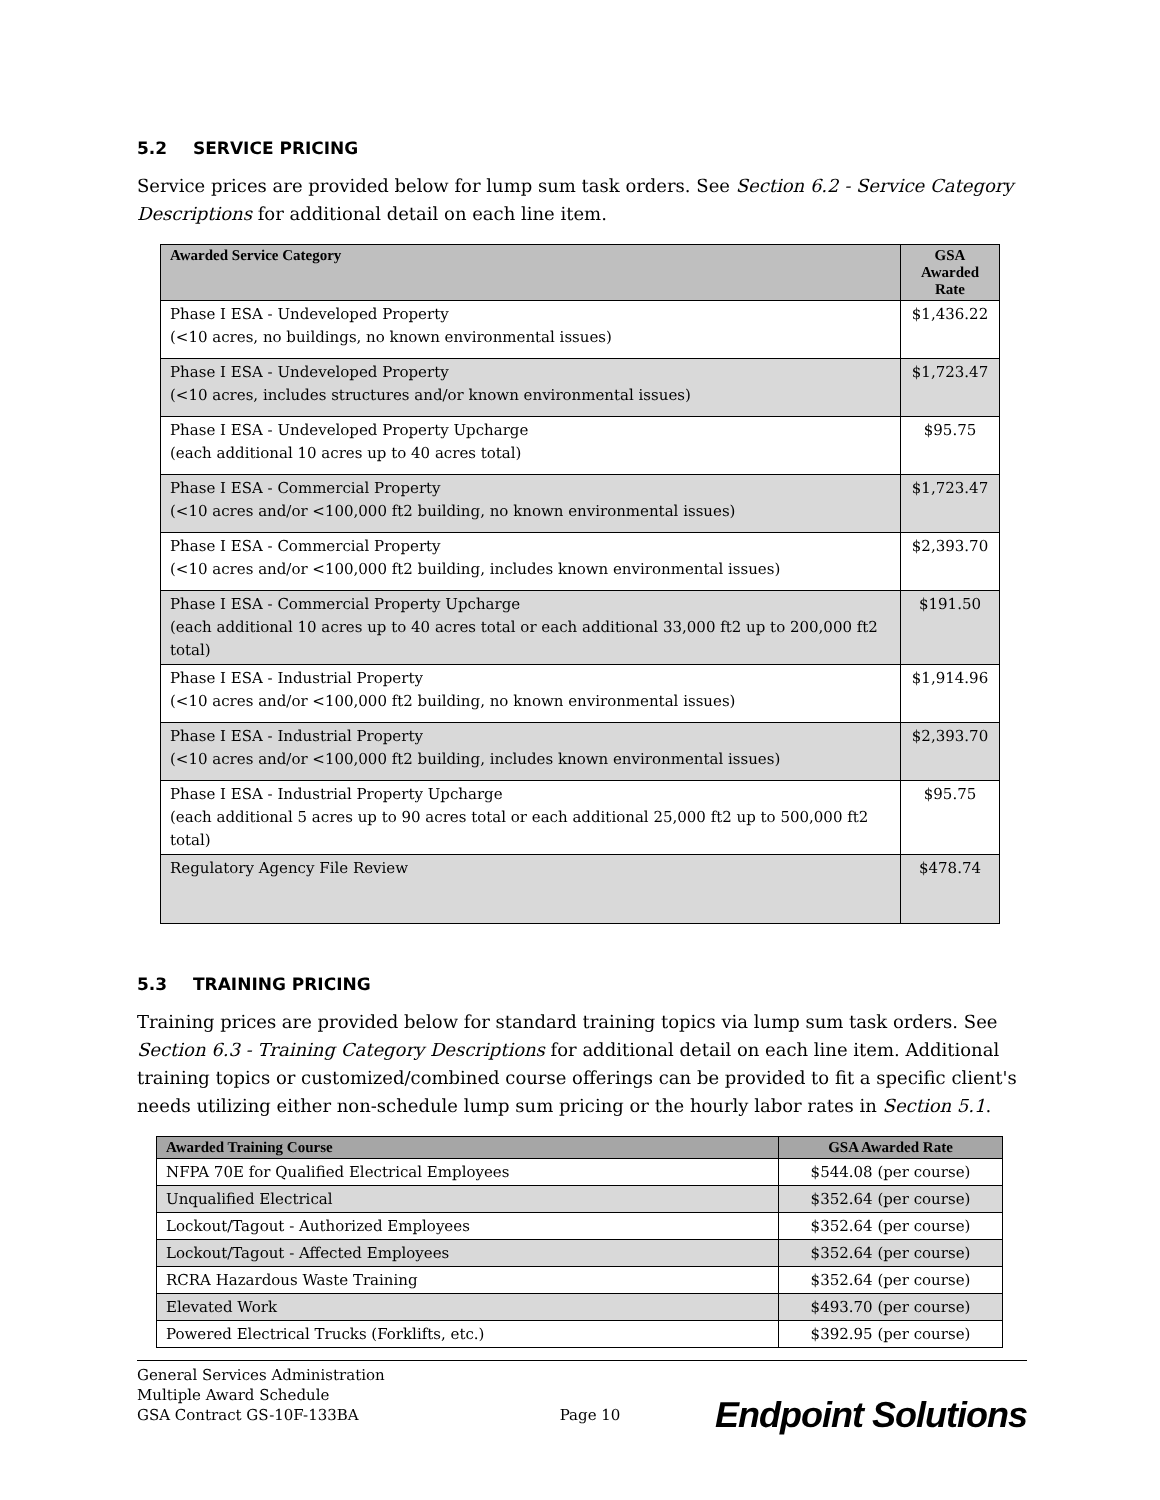5.2 SERVICE PRICING
Service prices are provided below for lump sum task orders. See Section 6.2 - Service Category Descriptions for additional detail on each line item.
| Awarded Service Category | GSA Awarded Rate |
| --- | --- |
| Phase I ESA - Undeveloped Property (<10 acres, no buildings, no known environmental issues) | $1,436.22 |
| Phase I ESA - Undeveloped Property (<10 acres, includes structures and/or known environmental issues) | $1,723.47 |
| Phase I ESA - Undeveloped Property Upcharge (each additional 10 acres up to 40 acres total) | $95.75 |
| Phase I ESA - Commercial Property (<10 acres and/or <100,000 ft2 building, no known environmental issues) | $1,723.47 |
| Phase I ESA - Commercial Property (<10 acres and/or <100,000 ft2 building, includes known environmental issues) | $2,393.70 |
| Phase I ESA - Commercial Property Upcharge (each additional 10 acres up to 40 acres total or each additional 33,000 ft2 up to 200,000 ft2 total) | $191.50 |
| Phase I ESA - Industrial Property (<10 acres and/or <100,000 ft2 building, no known environmental issues) | $1,914.96 |
| Phase I ESA - Industrial Property (<10 acres and/or <100,000 ft2 building, includes known environmental issues) | $2,393.70 |
| Phase I ESA - Industrial Property Upcharge (each additional 5 acres up to 90 acres total or each additional 25,000 ft2 up to 500,000 ft2 total) | $95.75 |
| Regulatory Agency File Review | $478.74 |
5.3 TRAINING PRICING
Training prices are provided below for standard training topics via lump sum task orders. See Section 6.3 - Training Category Descriptions for additional detail on each line item. Additional training topics or customized/combined course offerings can be provided to fit a specific client's needs utilizing either non-schedule lump sum pricing or the hourly labor rates in Section 5.1.
| Awarded Training Course | GSA Awarded Rate |
| --- | --- |
| NFPA 70E for Qualified Electrical Employees | $544.08 (per course) |
| Unqualified Electrical | $352.64 (per course) |
| Lockout/Tagout - Authorized Employees | $352.64 (per course) |
| Lockout/Tagout - Affected Employees | $352.64 (per course) |
| RCRA Hazardous Waste Training | $352.64 (per course) |
| Elevated Work | $493.70 (per course) |
| Powered Electrical Trucks (Forklifts, etc.) | $392.95 (per course) |
General Services Administration
Multiple Award Schedule
GSA Contract GS-10F-133BA
Page 10
Endpoint Solutions